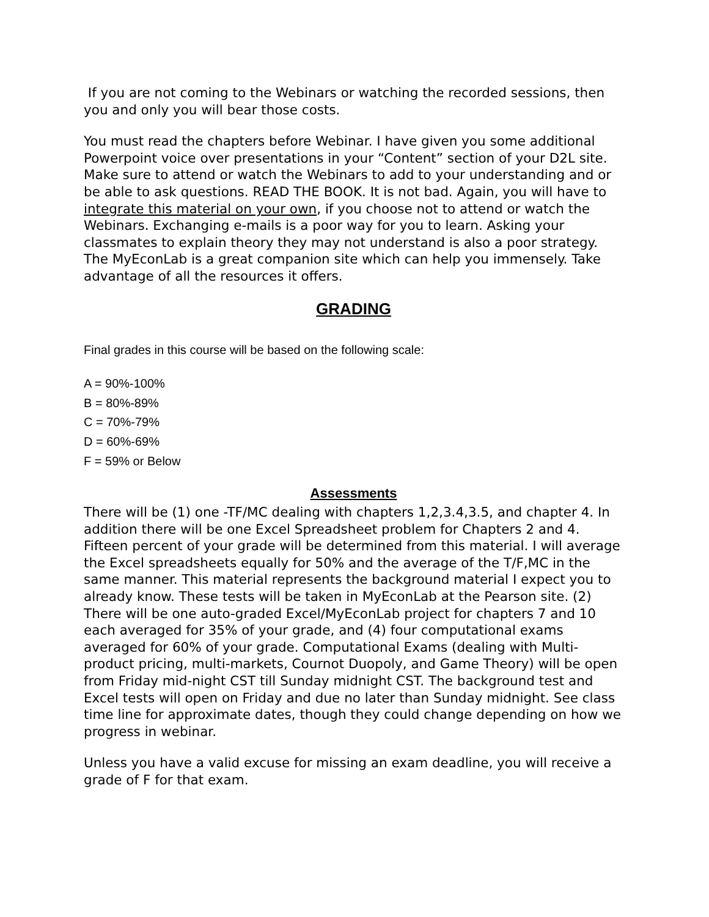If you are not coming to the Webinars or watching the recorded sessions, then you and only you will bear those costs.
You must read the chapters before Webinar. I have given you some additional Powerpoint voice over presentations in your “Content” section of your D2L site. Make sure to attend or watch the Webinars to add to your understanding and or be able to ask questions. READ THE BOOK. It is not bad. Again, you will have to integrate this material on your own, if you choose not to attend or watch the Webinars. Exchanging e-mails is a poor way for you to learn. Asking your classmates to explain theory they may not understand is also a poor strategy. The MyEconLab is a great companion site which can help you immensely. Take advantage of all the resources it offers.
GRADING
Final grades in this course will be based on the following scale:
A = 90%-100%
B = 80%-89%
C = 70%-79%
D = 60%-69%
F = 59% or Below
Assessments
There will be (1) one -TF/MC dealing with chapters 1,2,3.4,3.5, and chapter 4. In addition there will be one Excel Spreadsheet problem for Chapters 2 and 4. Fifteen percent of your grade will be determined from this material. I will average the Excel spreadsheets equally for 50% and the average of the T/F,MC in the same manner. This material represents the background material I expect you to already know. These tests will be taken in MyEconLab at the Pearson site. (2) There will be one auto-graded Excel/MyEconLab project for chapters 7 and 10 each averaged for 35% of your grade, and (4) four computational exams averaged for 60% of your grade. Computational Exams (dealing with Multi-product pricing, multi-markets, Cournot Duopoly, and Game Theory) will be open from Friday mid-night CST till Sunday midnight CST. The background test and Excel tests will open on Friday and due no later than Sunday midnight. See class time line for approximate dates, though they could change depending on how we progress in webinar.
Unless you have a valid excuse for missing an exam deadline, you will receive a grade of F for that exam.